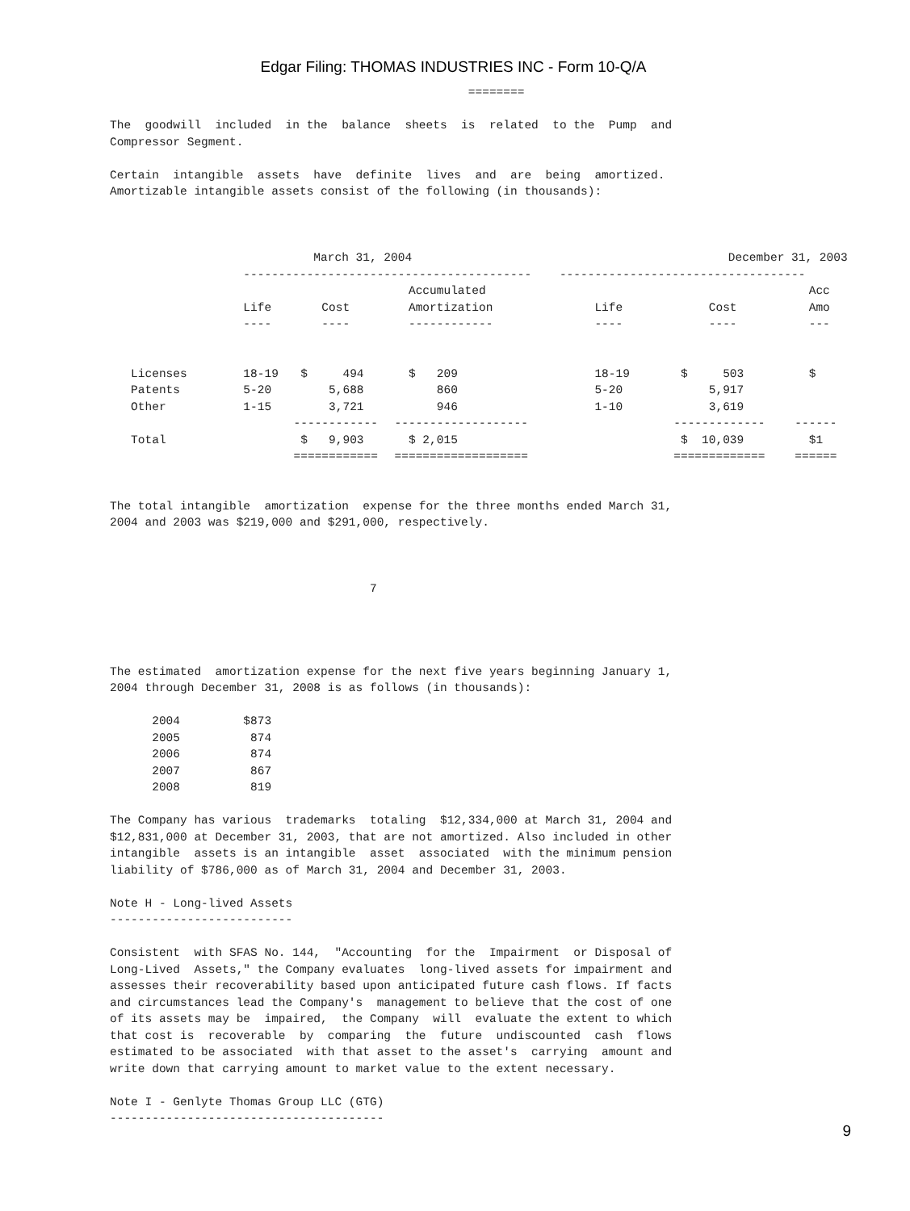Edgar Filing: THOMAS INDUSTRIES INC - Form 10-Q/A
                                                   ========

The  goodwill  included  in the  balance  sheets  is  related  to the  Pump  and
Compressor Segment.

Certain  intangible  assets  have  definite  lives  and  are  being  amortized.
Amortizable intangible assets consist of the following (in thousands):
| | March 31, 2004 | | | December 31, 2003 | | |
| --- | --- | --- | --- | --- | --- | --- |
| | ----------------------------------------- | | | ----------------------------------- | | |
| | | | Accumulated | | | Acc |
| | Life | Cost | Amortization | Life | Cost | Amo |
| | ---- | ---- | ------------ | ---- | ---- | --- |
| Licenses | 18-19 | $ 494 | $ 209 | 18-19 | $ 503 | $ |
| Patents | 5-20 | 5,688 | 860 | 5-20 | 5,917 | |
| Other | 1-15 | 3,721 | 946 | 1-10 | 3,619 | |
| | | ------------ | ------------------- | | ------------- | ------ |
| Total | | $ 9,903 | $ 2,015 | | $ 10,039 | $1 |
| | | ============ | =================== | | ============= | ====== |
The total intangible  amortization  expense for the three months ended March 31,
2004 and 2003 was $219,000 and $291,000, respectively.



                                     7




The estimated  amortization expense for the next five years beginning January 1,
2004 through December 31, 2008 is as follows (in thousands):

      2004         $873
      2005          874
      2006          874
      2007          867
      2008          819

The Company has various  trademarks  totaling  $12,334,000 at March 31, 2004 and
$12,831,000 at December 31, 2003, that are not amortized. Also included in other
intangible  assets is an intangible  asset  associated  with the minimum pension
liability of $786,000 as of March 31, 2004 and December 31, 2003.

Note H - Long-lived Assets
--------------------------

Consistent  with SFAS No. 144,  "Accounting  for the  Impairment  or Disposal of
Long-Lived  Assets," the Company evaluates  long-lived assets for impairment and
assesses their recoverability based upon anticipated future cash flows. If facts
and circumstances lead the Company's  management to believe that the cost of one
of its assets may be  impaired,  the Company  will  evaluate the extent to which
that cost is  recoverable  by  comparing  the  future  undiscounted  cash  flows
estimated to be associated  with that asset to the asset's  carrying  amount and
write down that carrying amount to market value to the extent necessary.

Note I - Genlyte Thomas Group LLC (GTG)
---------------------------------------
9